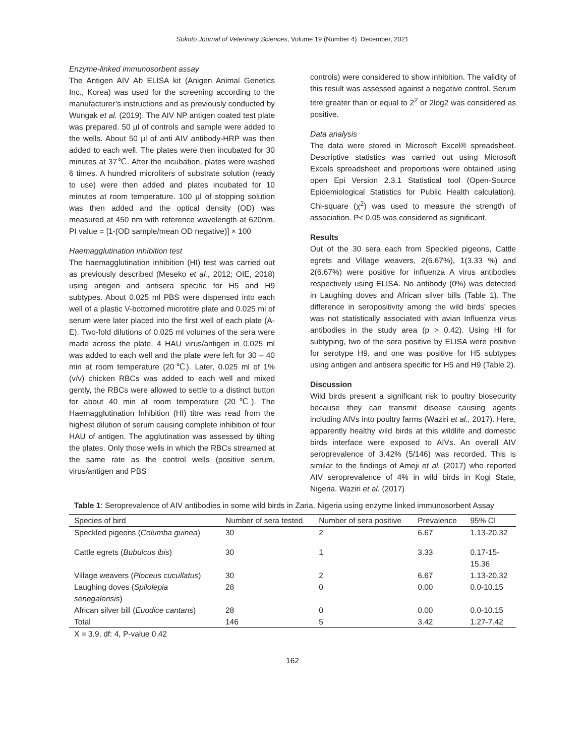Sokoto Journal of Veterinary Sciences, Volume 19 (Number 4). December, 2021
Enzyme-linked immunosorbent assay
The Antigen AIV Ab ELISA kit (Anigen Animal Genetics Inc., Korea) was used for the screening according to the manufacturer’s instructions and as previously conducted by Wungak et al. (2019). The AIV NP antigen coated test plate was prepared. 50 µl of controls and sample were added to the wells. About 50 µl of anti AIV antibody-HRP was then added to each well. The plates were then incubated for 30 minutes at 37℃. After the incubation, plates were washed 6 times. A hundred microliters of substrate solution (ready to use) were then added and plates incubated for 10 minutes at room temperature. 100 µl of stopping solution was then added and the optical density (OD) was measured at 450 nm with reference wavelength at 620nm. PI value = [1-(OD sample/mean OD negative)] × 100
Haemagglutination inhibition test
The haemagglutination inhibition (HI) test was carried out as previously described (Meseko et al., 2012; OIE, 2018) using antigen and antisera specific for H5 and H9 subtypes. About 0.025 ml PBS were dispensed into each well of a plastic V-bottomed microtitre plate and 0.025 ml of serum were later placed into the first well of each plate (A-E). Two-fold dilutions of 0.025 ml volumes of the sera were made across the plate. 4 HAU virus/antigen in 0.025 ml was added to each well and the plate were left for 30 – 40 min at room temperature (20℃). Later, 0.025 ml of 1% (v/v) chicken RBCs was added to each well and mixed gently, the RBCs were allowed to settle to a distinct button for about 40 min at room temperature (20℃). The Haemagglutination Inhibition (HI) titre was read from the highest dilution of serum causing complete inhibition of four HAU of antigen. The agglutination was assessed by tilting the plates. Only those wells in which the RBCs streamed at the same rate as the control wells (positive serum, virus/antigen and PBS
controls) were considered to show inhibition. The validity of this result was assessed against a negative control. Serum titre greater than or equal to 2<sup>2</sup> or 2log2 was considered as positive.
Data analysis
The data were stored in Microsoft Excel® spreadsheet. Descriptive statistics was carried out using Microsoft Excels spreadsheet and proportions were obtained using open Epi Version 2.3.1 Statistical tool (Open-Source Epidemiological Statistics for Public Health calculation). Chi-square (χ<sup>2</sup>) was used to measure the strength of association. P< 0.05 was considered as significant.
Results
Out of the 30 sera each from Speckled pigeons, Cattle egrets and Village weavers, 2(6.67%), 1(3.33 %) and 2(6.67%) were positive for influenza A virus antibodies respectively using ELISA. No antibody (0%) was detected in Laughing doves and African silver bills (Table 1). The difference in seropositivity among the wild birds’ species was not statistically associated with avian Influenza virus antibodies in the study area (p > 0.42). Using HI for subtyping, two of the sera positive by ELISA were positive for serotype H9, and one was positive for H5 subtypes using antigen and antisera specific for H5 and H9 (Table 2).
Discussion
Wild birds present a significant risk to poultry biosecurity because they can transmit disease causing agents including AIVs into poultry farms (Waziri et al., 2017). Here, apparently healthy wild birds at this wildlife and domestic birds interface were exposed to AIVs. An overall AIV seroprevalence of 3.42% (5/146) was recorded. This is similar to the findings of Ameji et al. (2017) who reported AIV seroprevalence of 4% in wild birds in Kogi State, Nigeria. Waziri et al. (2017)
Table 1: Seroprevalence of AIV antibodies in some wild birds in Zaria, Nigeria using enzyme linked immunosorbent Assay
| Species of bird | Number of sera tested | Number of sera positive | Prevalence | 95% CI |
| --- | --- | --- | --- | --- |
| Speckled pigeons ( Columba guinea ) | 30 | 2 | 6.67 | 1.13-20.32 |
| Cattle egrets ( Bubulcus ibis ) | 30 | 1 | 3.33 | 0.17-15- 15.36 |
| Village weavers ( Ploceus cucullatus ) | 30 | 2 | 6.67 | 1.13-20.32 |
| Laughing doves ( Spilolepia senegalensis ) | 28 | 0 | 0.00 | 0.0-10.15 |
| African silver bill ( Euodice cantans ) | 28 | 0 | 0.00 | 0.0-10.15 |
| Total | 146 | 5 | 3.42 | 1.27-7.42 |
X = 3.9, df: 4, P-value 0.42
162